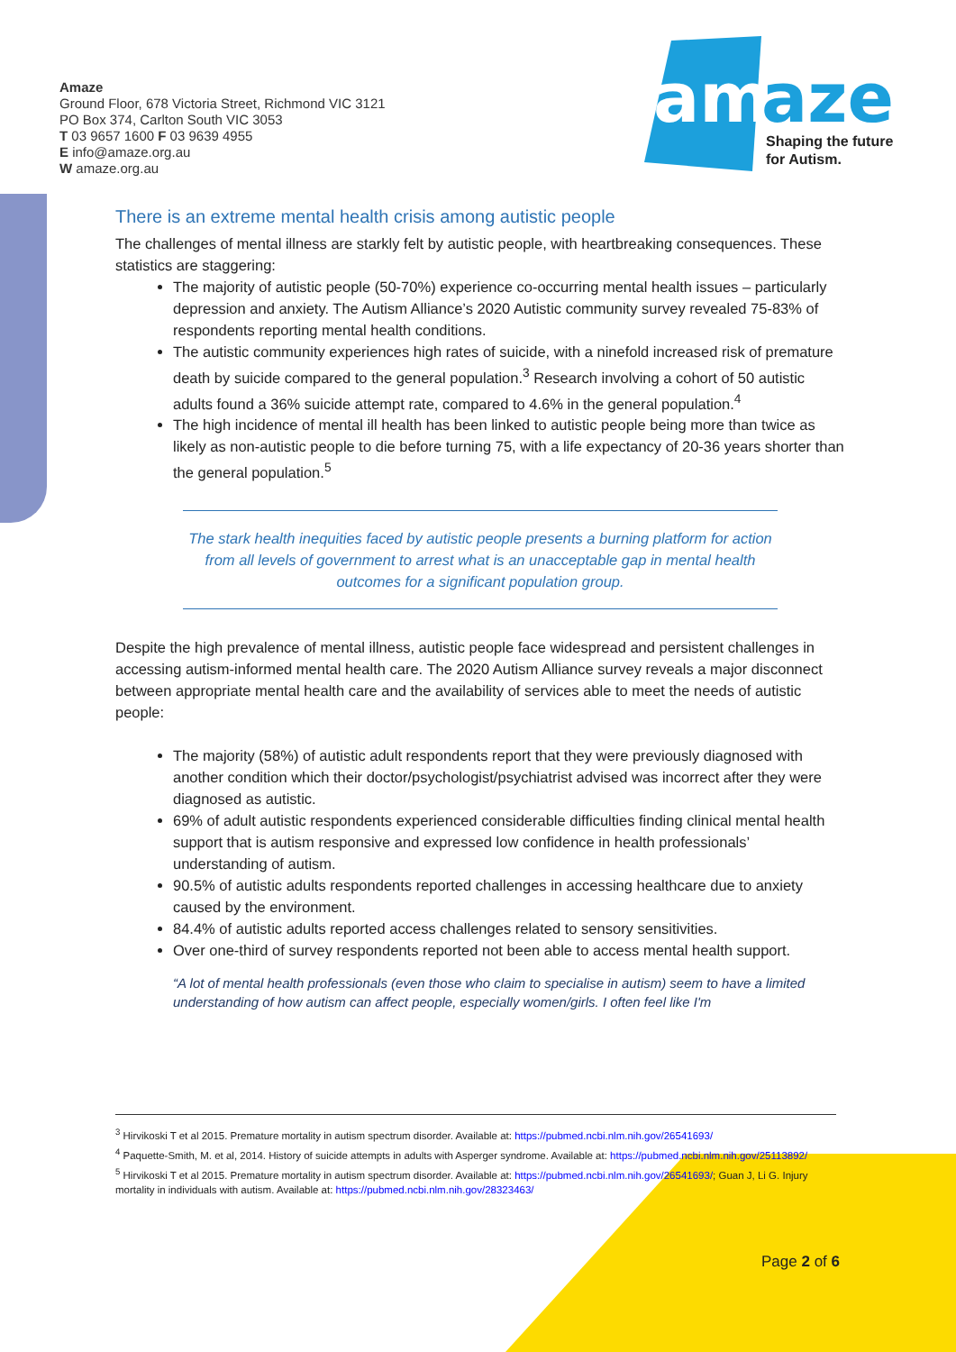Amaze
Ground Floor, 678 Victoria Street, Richmond VIC 3121
PO Box 374, Carlton South VIC 3053
T 03 9657 1600 F 03 9639 4955
E info@amaze.org.au
W amaze.org.au
am
aze
Shaping the future
for Autism.
There is an extreme mental health crisis among autistic people
The challenges of mental illness are starkly felt by autistic people, with heartbreaking consequences. These statistics are staggering:
The majority of autistic people (50-70%) experience co-occurring mental health issues – particularly depression and anxiety. The Autism Alliance’s 2020 Autistic community survey revealed 75-83% of respondents reporting mental health conditions.
The autistic community experiences high rates of suicide, with a ninefold increased risk of premature death by suicide compared to the general population.<sup>3</sup> Research involving a cohort of 50 autistic adults found a 36% suicide attempt rate, compared to 4.6% in the general population.<sup>4</sup>
The high incidence of mental ill health has been linked to autistic people being more than twice as likely as non-autistic people to die before turning 75, with a life expectancy of 20-36 years shorter than the general population.<sup>5</sup>
The stark health inequities faced by autistic people presents a burning platform for action from all levels of government to arrest what is an unacceptable gap in mental health outcomes for a significant population group.
Despite the high prevalence of mental illness, autistic people face widespread and persistent challenges in accessing autism-informed mental health care. The 2020 Autism Alliance survey reveals a major disconnect between appropriate mental health care and the availability of services able to meet the needs of autistic people:
The majority (58%) of autistic adult respondents report that they were previously diagnosed with another condition which their doctor/psychologist/psychiatrist advised was incorrect after they were diagnosed as autistic.
69% of adult autistic respondents experienced considerable difficulties finding clinical mental health support that is autism responsive and expressed low confidence in health professionals’ understanding of autism.
90.5% of autistic adults respondents reported challenges in accessing healthcare due to anxiety caused by the environment.
84.4% of autistic adults reported access challenges related to sensory sensitivities.
Over one-third of survey respondents reported not been able to access mental health support.
“A lot of mental health professionals (even those who claim to specialise in autism) seem to have a limited understanding of how autism can affect people, especially women/girls. I often feel like I'm
<sup>3</sup> Hirvikoski T et al 2015. Premature mortality in autism spectrum disorder. Available at: https://pubmed.ncbi.nlm.nih.gov/26541693/
<sup>4</sup> Paquette-Smith, M. et al, 2014. History of suicide attempts in adults with Asperger syndrome. Available at: https://pubmed.ncbi.nlm.nih.gov/25113892/
<sup>5</sup> Hirvikoski T et al 2015. Premature mortality in autism spectrum disorder. Available at: https://pubmed.ncbi.nlm.nih.gov/26541693/; Guan J, Li G. Injury mortality in individuals with autism. Available at: https://pubmed.ncbi.nlm.nih.gov/28323463/
Page 2 of 6